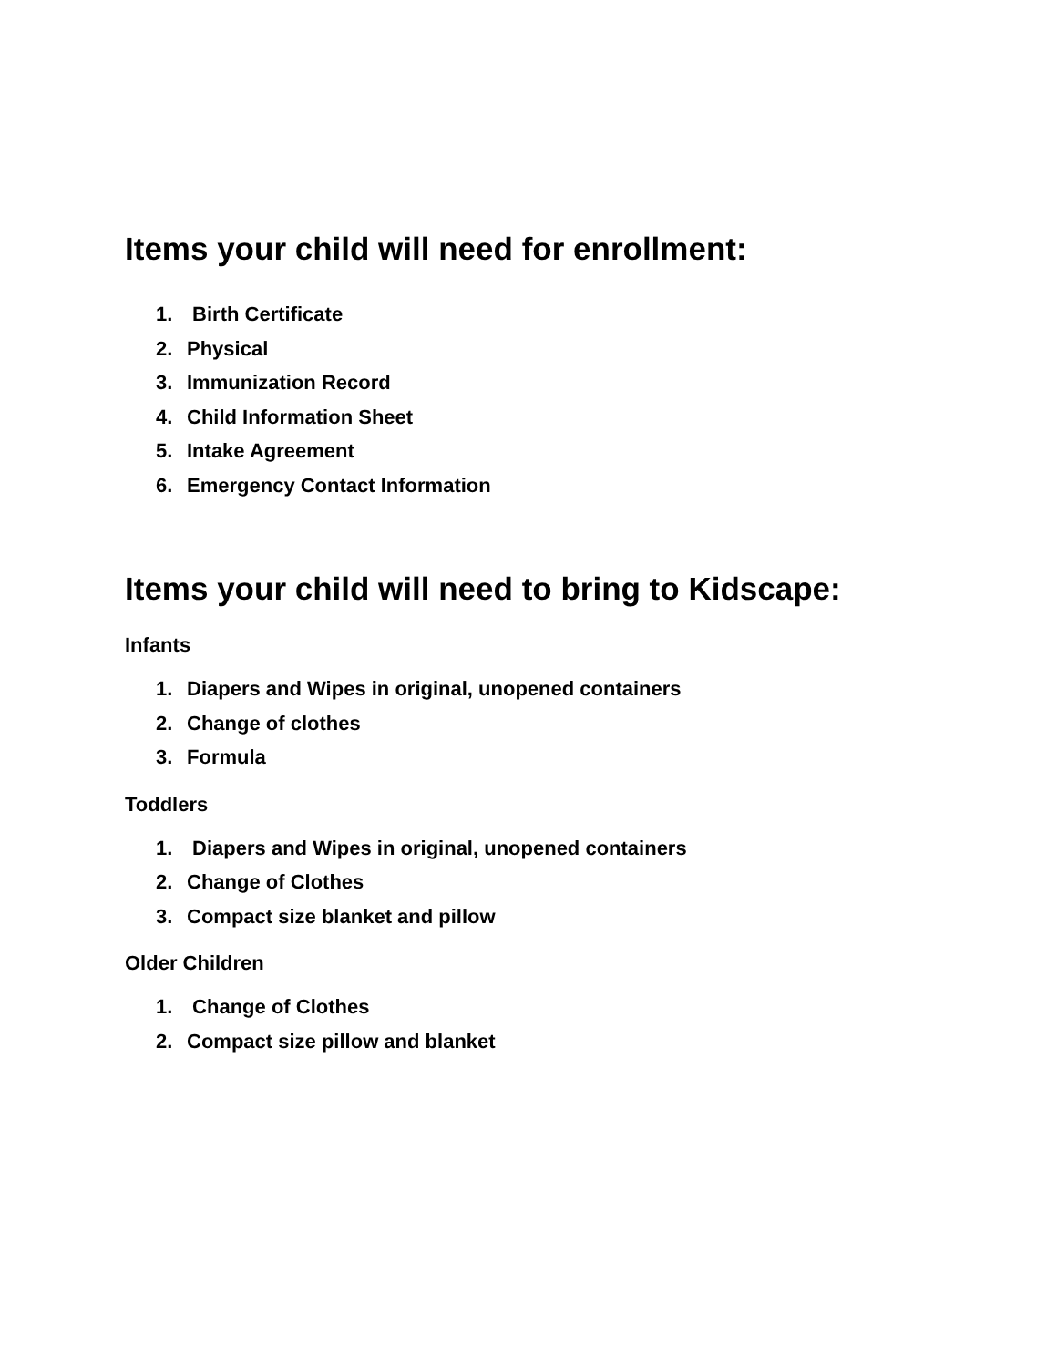Items your child will need for enrollment:
1. Birth Certificate
2. Physical
3. Immunization Record
4. Child Information Sheet
5. Intake Agreement
6. Emergency Contact Information
Items your child will need to bring to Kidscape:
Infants
1. Diapers and Wipes in original, unopened containers
2. Change of clothes
3. Formula
Toddlers
1. Diapers and Wipes in original, unopened containers
2. Change of Clothes
3. Compact size blanket and pillow
Older Children
1. Change of Clothes
2. Compact size pillow and blanket